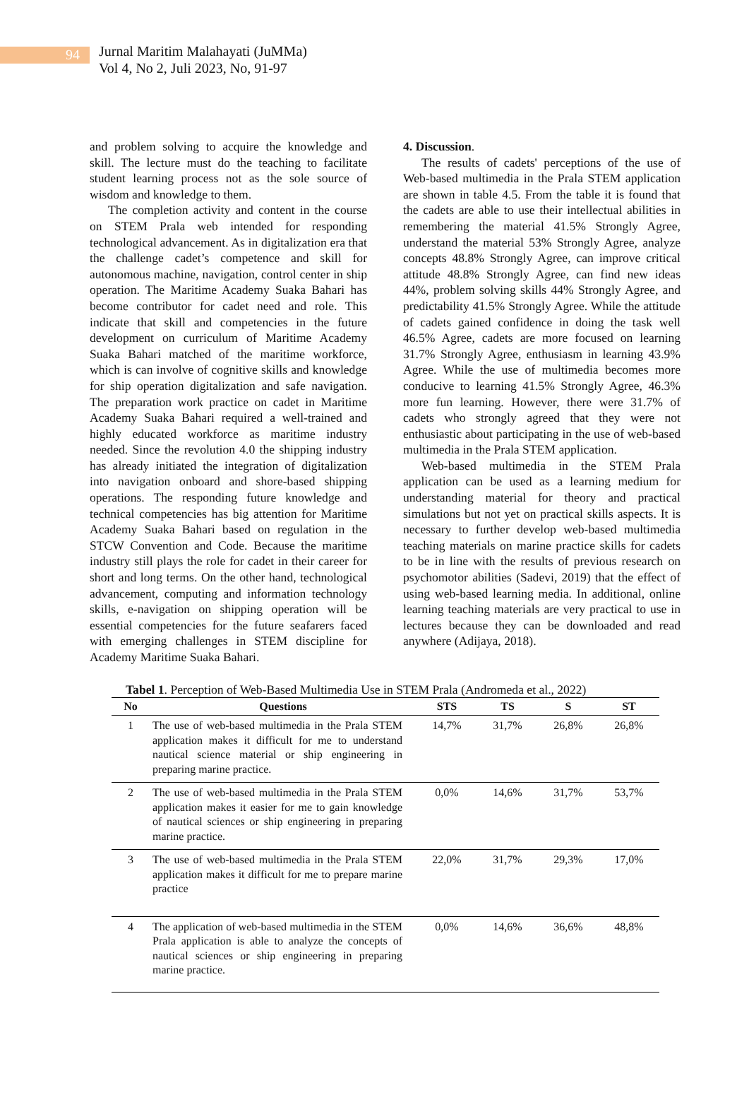94
Jurnal Maritim Malahayati (JuMMa)
Vol 4, No 2, Juli 2023, No, 91-97
and problem solving to acquire the knowledge and skill. The lecture must do the teaching to facilitate student learning process not as the sole source of wisdom and knowledge to them.
The completion activity and content in the course on STEM Prala web intended for responding technological advancement. As in digitalization era that the challenge cadet’s competence and skill for autonomous machine, navigation, control center in ship operation. The Maritime Academy Suaka Bahari has become contributor for cadet need and role. This indicate that skill and competencies in the future development on curriculum of Maritime Academy Suaka Bahari matched of the maritime workforce, which is can involve of cognitive skills and knowledge for ship operation digitalization and safe navigation. The preparation work practice on cadet in Maritime Academy Suaka Bahari required a well-trained and highly educated workforce as maritime industry needed. Since the revolution 4.0 the shipping industry has already initiated the integration of digitalization into navigation onboard and shore-based shipping operations. The responding future knowledge and technical competencies has big attention for Maritime Academy Suaka Bahari based on regulation in the STCW Convention and Code. Because the maritime industry still plays the role for cadet in their career for short and long terms. On the other hand, technological advancement, computing and information technology skills, e-navigation on shipping operation will be essential competencies for the future seafarers faced with emerging challenges in STEM discipline for Academy Maritime Suaka Bahari.
4. Discussion.
The results of cadets' perceptions of the use of Web-based multimedia in the Prala STEM application are shown in table 4.5. From the table it is found that the cadets are able to use their intellectual abilities in remembering the material 41.5% Strongly Agree, understand the material 53% Strongly Agree, analyze concepts 48.8% Strongly Agree, can improve critical attitude 48.8% Strongly Agree, can find new ideas 44%, problem solving skills 44% Strongly Agree, and predictability 41.5% Strongly Agree. While the attitude of cadets gained confidence in doing the task well 46.5% Agree, cadets are more focused on learning 31.7% Strongly Agree, enthusiasm in learning 43.9% Agree. While the use of multimedia becomes more conducive to learning 41.5% Strongly Agree, 46.3% more fun learning. However, there were 31.7% of cadets who strongly agreed that they were not enthusiastic about participating in the use of web-based multimedia in the Prala STEM application.
Web-based multimedia in the STEM Prala application can be used as a learning medium for understanding material for theory and practical simulations but not yet on practical skills aspects. It is necessary to further develop web-based multimedia teaching materials on marine practice skills for cadets to be in line with the results of previous research on psychomotor abilities (Sadevi, 2019) that the effect of using web-based learning media. In additional, online learning teaching materials are very practical to use in lectures because they can be downloaded and read anywhere (Adijaya, 2018).
Tabel 1. Perception of Web-Based Multimedia Use in STEM Prala (Andromeda et al., 2022)
| No | Questions | STS | TS | S | ST |
| --- | --- | --- | --- | --- | --- |
| 1 | The use of web-based multimedia in the Prala STEM application makes it difficult for me to understand nautical science material or ship engineering in preparing marine practice. | 14,7% | 31,7% | 26,8% | 26,8% |
| 2 | The use of web-based multimedia in the Prala STEM application makes it easier for me to gain knowledge of nautical sciences or ship engineering in preparing marine practice. | 0,0% | 14,6% | 31,7% | 53,7% |
| 3 | The use of web-based multimedia in the Prala STEM application makes it difficult for me to prepare marine practice | 22,0% | 31,7% | 29,3% | 17,0% |
| 4 | The application of web-based multimedia in the STEM Prala application is able to analyze the concepts of nautical sciences or ship engineering in preparing marine practice. | 0,0% | 14,6% | 36,6% | 48,8% |